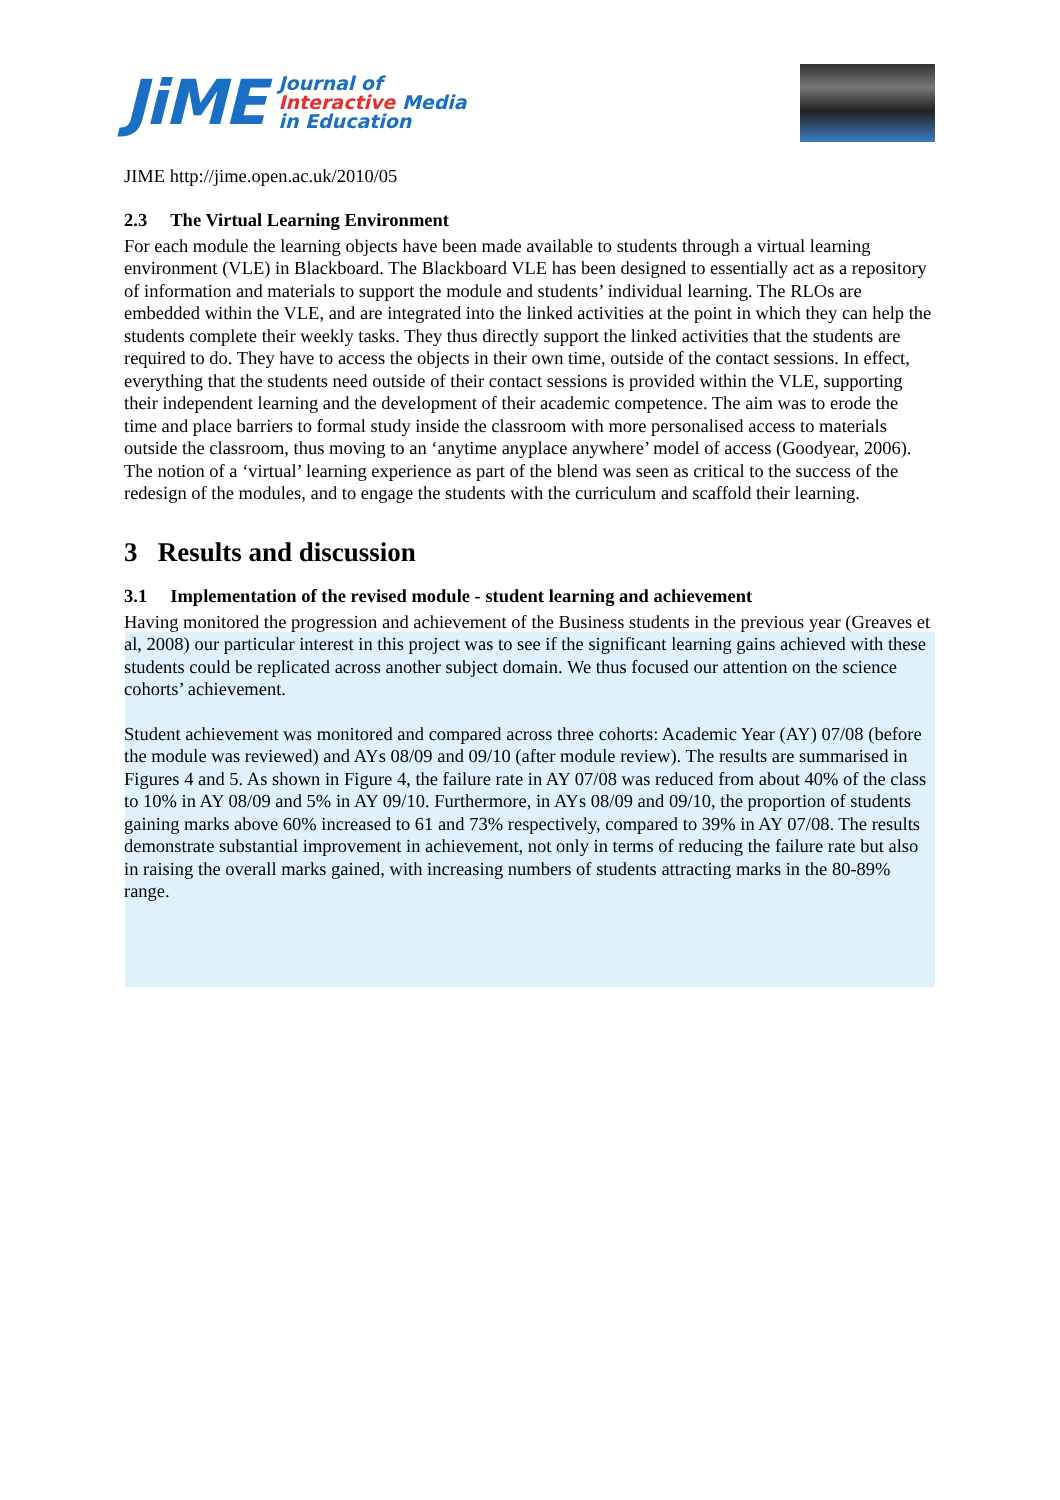JiME
Journal of
Interactive Media
in Education
JIME http://jime.open.ac.uk/2010/05
2.3 The Virtual Learning Environment
For each module the learning objects have been made available to students through a virtual learning environment (VLE) in Blackboard. The Blackboard VLE has been designed to essentially act as a repository of information and materials to support the module and students’ individual learning. The RLOs are embedded within the VLE, and are integrated into the linked activities at the point in which they can help the students complete their weekly tasks. They thus directly support the linked activities that the students are required to do. They have to access the objects in their own time, outside of the contact sessions. In effect, everything that the students need outside of their contact sessions is provided within the VLE, supporting their independent learning and the development of their academic competence. The aim was to erode the time and place barriers to formal study inside the classroom with more personalised access to materials outside the classroom, thus moving to an ‘anytime anyplace anywhere’ model of access (Goodyear, 2006). The notion of a ‘virtual’ learning experience as part of the blend was seen as critical to the success of the redesign of the modules, and to engage the students with the curriculum and scaffold their learning.
3 Results and discussion
3.1 Implementation of the revised module - student learning and achievement
Having monitored the progression and achievement of the Business students in the previous year (Greaves et al, 2008) our particular interest in this project was to see if the significant learning gains achieved with these students could be replicated across another subject domain. We thus focused our attention on the science cohorts’ achievement.
Student achievement was monitored and compared across three cohorts: Academic Year (AY) 07/08 (before the module was reviewed) and AYs 08/09 and 09/10 (after module review). The results are summarised in Figures 4 and 5. As shown in Figure 4, the failure rate in AY 07/08 was reduced from about 40% of the class to 10% in AY 08/09 and 5% in AY 09/10. Furthermore, in AYs 08/09 and 09/10, the proportion of students gaining marks above 60% increased to 61 and 73% respectively, compared to 39% in AY 07/08. The results demonstrate substantial improvement in achievement, not only in terms of reducing the failure rate but also in raising the overall marks gained, with increasing numbers of students attracting marks in the 80-89% range.